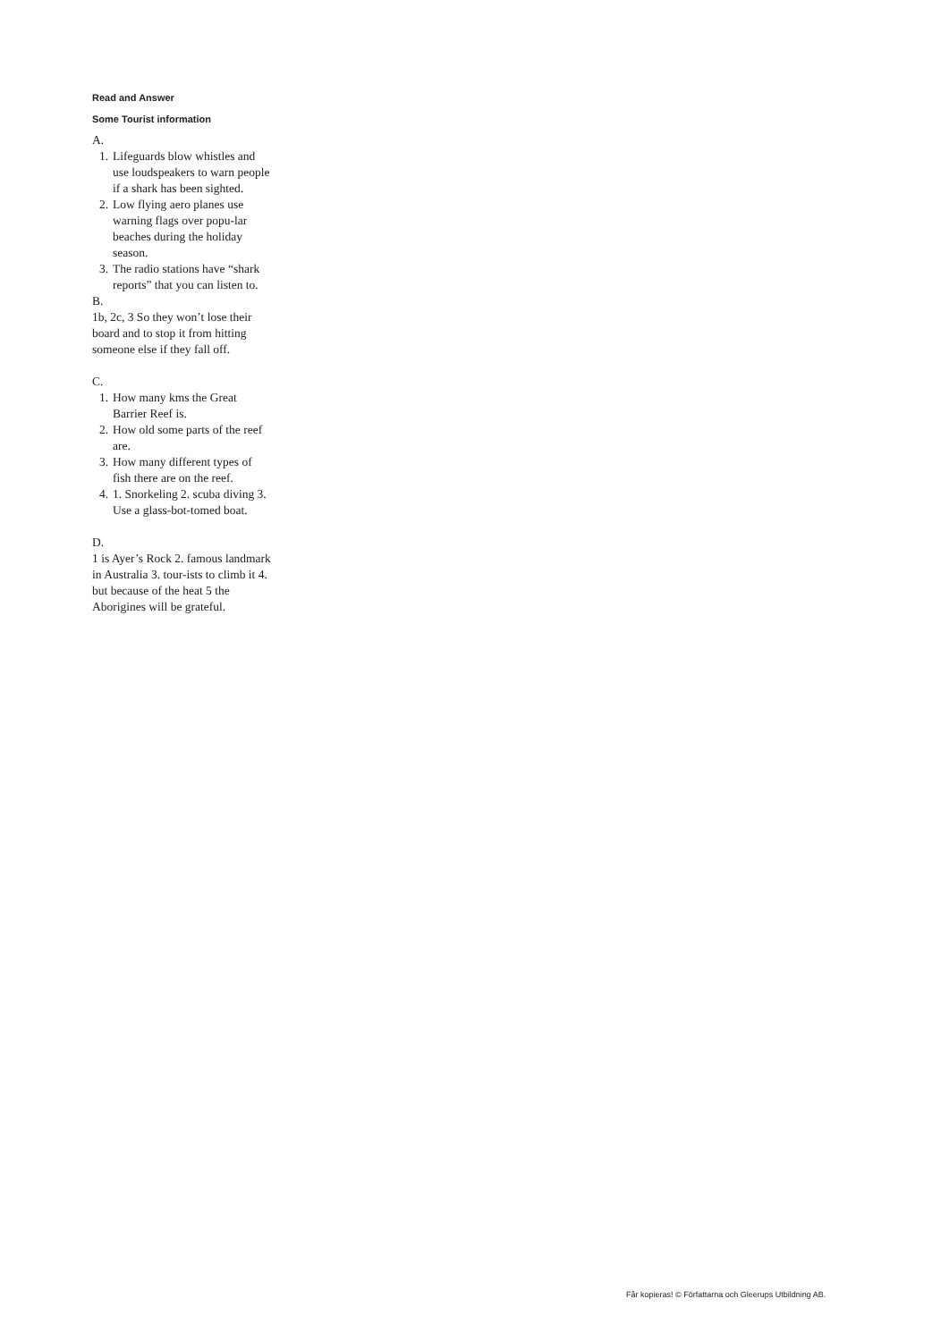Read and Answer
Some Tourist information
A.
1. Lifeguards blow whistles and use loudspeakers to warn people if a shark has been sighted.
2. Low flying aero planes use warning flags over popu-lar beaches during the holiday season.
3. The radio stations have “shark reports” that you can listen to.
B.
1b, 2c, 3 So they won’t lose their board and to stop it from hitting someone else if they fall off.
C.
1. How many kms the Great Barrier Reef is.
2. How old some parts of the reef are.
3. How many different types of fish there are on the reef.
4. 1. Snorkeling 2. scuba diving 3. Use a glass-bot-tomed boat.
D.
1 is Ayer’s Rock 2. famous landmark in Australia 3. tour-ists to climb it 4. but because of the heat 5 the Aborigines will be grateful.
Får kopieras! © Författarna och Gleerups Utbildning AB.